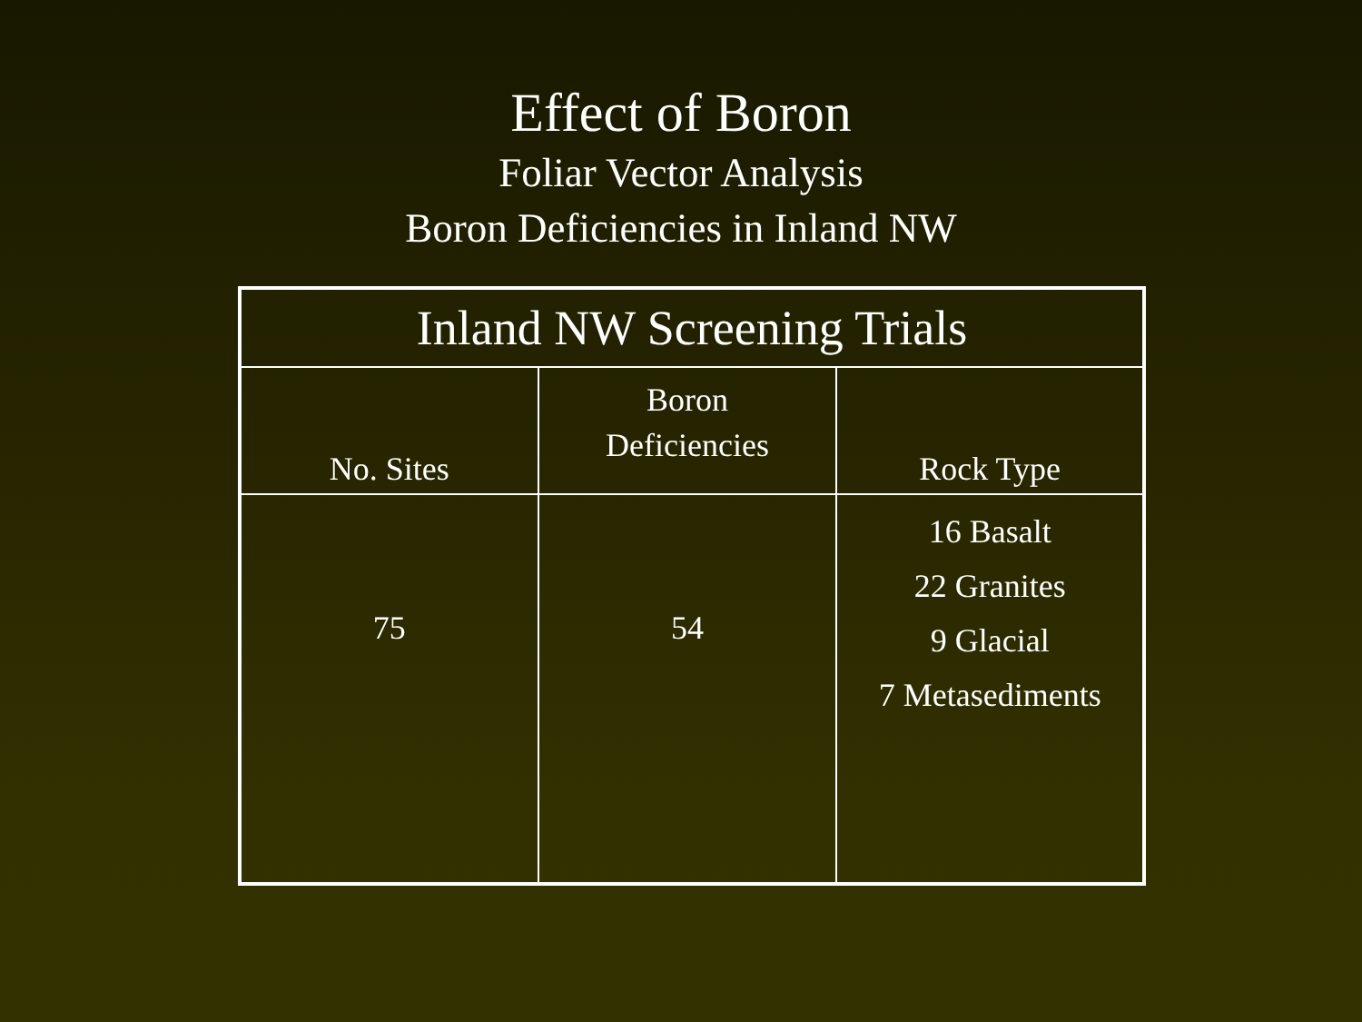Effect of Boron
Foliar Vector Analysis
Boron Deficiencies in Inland NW
| Inland NW Screening Trials | | |
| --- | --- | --- |
| No. Sites | Boron Deficiencies | Rock Type |
| 75 | 54 | 16 Basalt 22 Granites 9 Glacial 7 Metasediments |